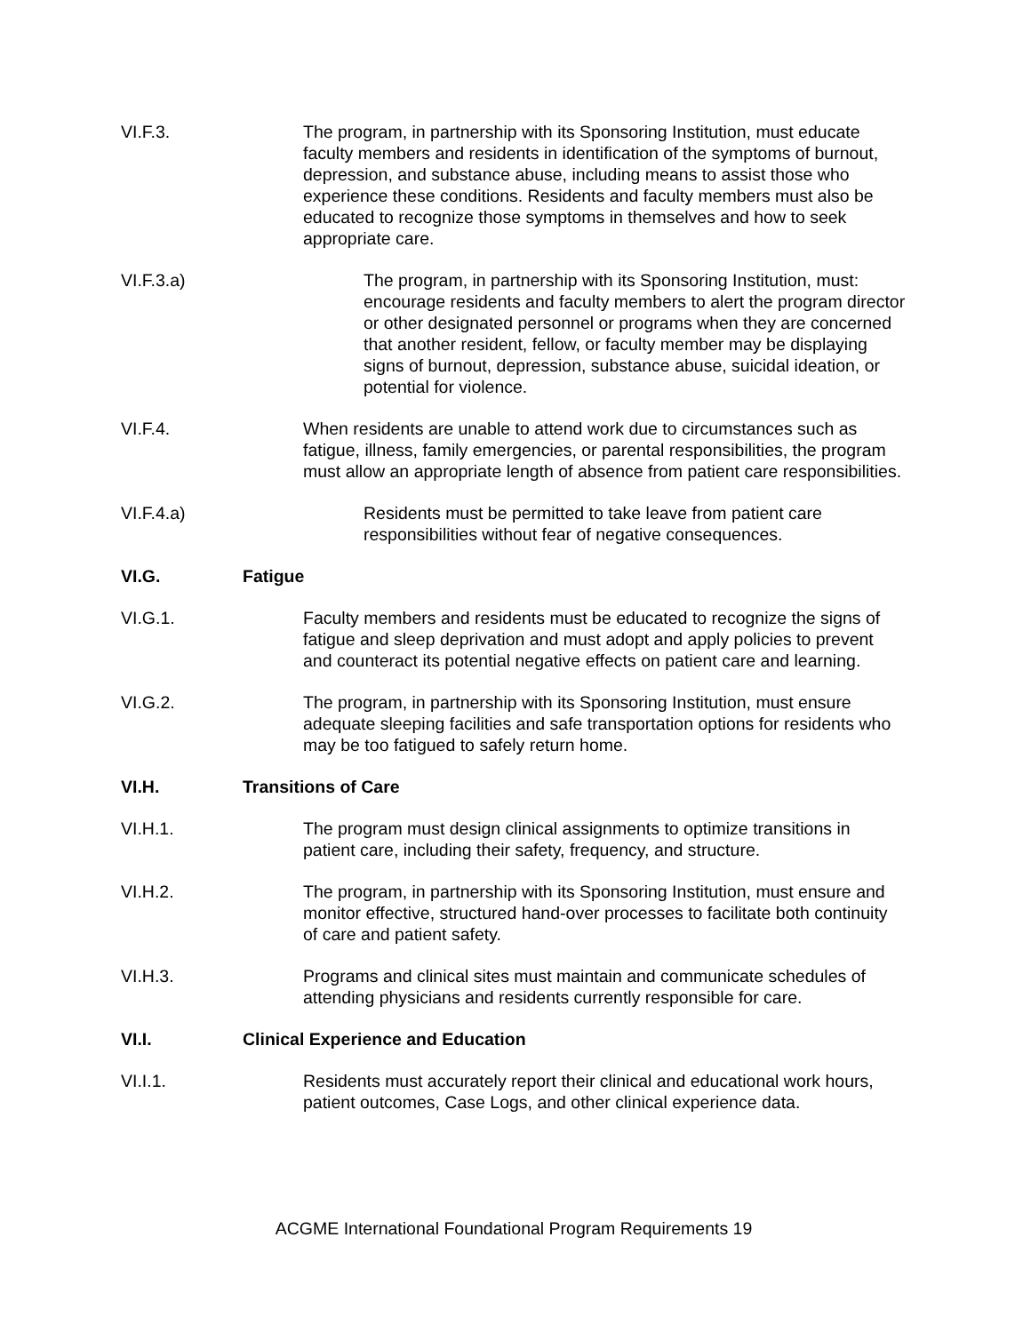VI.F.3. The program, in partnership with its Sponsoring Institution, must educate faculty members and residents in identification of the symptoms of burnout, depression, and substance abuse, including means to assist those who experience these conditions. Residents and faculty members must also be educated to recognize those symptoms in themselves and how to seek appropriate care.
VI.F.3.a) The program, in partnership with its Sponsoring Institution, must: encourage residents and faculty members to alert the program director or other designated personnel or programs when they are concerned that another resident, fellow, or faculty member may be displaying signs of burnout, depression, substance abuse, suicidal ideation, or potential for violence.
VI.F.4. When residents are unable to attend work due to circumstances such as fatigue, illness, family emergencies, or parental responsibilities, the program must allow an appropriate length of absence from patient care responsibilities.
VI.F.4.a) Residents must be permitted to take leave from patient care responsibilities without fear of negative consequences.
VI.G. Fatigue
VI.G.1. Faculty members and residents must be educated to recognize the signs of fatigue and sleep deprivation and must adopt and apply policies to prevent and counteract its potential negative effects on patient care and learning.
VI.G.2. The program, in partnership with its Sponsoring Institution, must ensure adequate sleeping facilities and safe transportation options for residents who may be too fatigued to safely return home.
VI.H. Transitions of Care
VI.H.1. The program must design clinical assignments to optimize transitions in patient care, including their safety, frequency, and structure.
VI.H.2. The program, in partnership with its Sponsoring Institution, must ensure and monitor effective, structured hand-over processes to facilitate both continuity of care and patient safety.
VI.H.3. Programs and clinical sites must maintain and communicate schedules of attending physicians and residents currently responsible for care.
VI.I. Clinical Experience and Education
VI.I.1. Residents must accurately report their clinical and educational work hours, patient outcomes, Case Logs, and other clinical experience data.
ACGME International Foundational Program Requirements 19